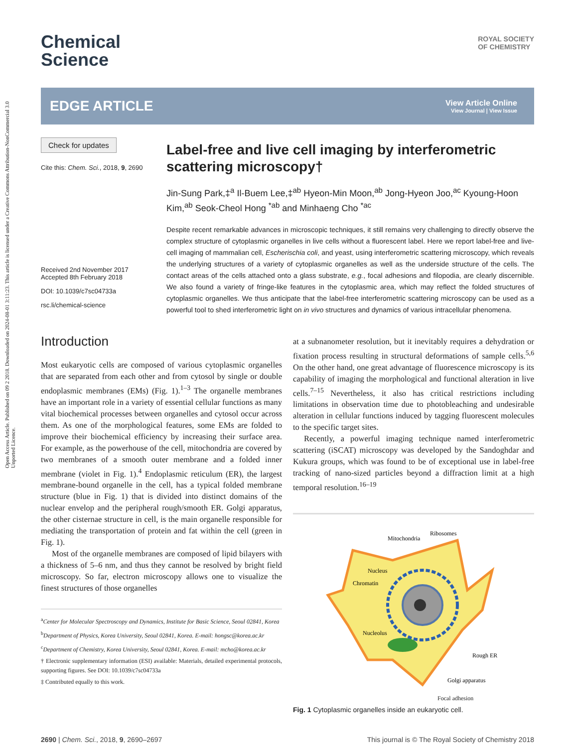Open Access Article. Published on 09 2 2018. Downloaded on 2024-08-01 3:11:23. This article is licensed under a Creative Commons Attribution-NonCommercial 3.0 Unported Licence.
Chemical
Science
ROYAL SOCIETY
OF CHEMISTRY
EDGE ARTICLE
View Article Online
View Journal | View Issue
Check for updates
Cite this: Chem. Sci., 2018, 9, 2690
Received 2nd November 2017
Accepted 8th February 2018
DOI: 10.1039/c7sc04733a
rsc.li/chemical-science
Label-free and live cell imaging by interferometric scattering microscopy†
Jin-Sung Park,‡<sup>a</sup> Il-Buem Lee,‡<sup>ab</sup> Hyeon-Min Moon,<sup>ab</sup> Jong-Hyeon Joo,<sup>ac</sup> Kyoung-Hoon Kim,<sup>ab</sup> Seok-Cheol Hong <sup>*ab</sup> and Minhaeng Cho <sup>*ac</sup>
Despite recent remarkable advances in microscopic techniques, it still remains very challenging to directly observe the complex structure of cytoplasmic organelles in live cells without a fluorescent label. Here we report label-free and live-cell imaging of mammalian cell, Escherischia coli, and yeast, using interferometric scattering microscopy, which reveals the underlying structures of a variety of cytoplasmic organelles as well as the underside structure of the cells. The contact areas of the cells attached onto a glass substrate, e.g., focal adhesions and filopodia, are clearly discernible. We also found a variety of fringe-like features in the cytoplasmic area, which may reflect the folded structures of cytoplasmic organelles. We thus anticipate that the label-free interferometric scattering microscopy can be used as a powerful tool to shed interferometric light on in vivo structures and dynamics of various intracellular phenomena.
Introduction
Most eukaryotic cells are composed of various cytoplasmic organelles that are separated from each other and from cytosol by single or double endoplasmic membranes (EMs) (Fig. 1).<sup>1–3</sup> The organelle membranes have an important role in a variety of essential cellular functions as many vital biochemical processes between organelles and cytosol occur across them. As one of the morphological features, some EMs are folded to improve their biochemical efficiency by increasing their surface area. For example, as the powerhouse of the cell, mitochondria are covered by two membranes of a smooth outer membrane and a folded inner membrane (violet in Fig. 1).<sup>4</sup> Endoplasmic reticulum (ER), the largest membrane-bound organelle in the cell, has a typical folded membrane structure (blue in Fig. 1) that is divided into distinct domains of the nuclear envelop and the peripheral rough/smooth ER. Golgi apparatus, the other cisternae structure in cell, is the main organelle responsible for mediating the transportation of protein and fat within the cell (green in Fig. 1).
Most of the organelle membranes are composed of lipid bilayers with a thickness of 5–6 nm, and thus they cannot be resolved by bright field microscopy. So far, electron microscopy allows one to visualize the finest structures of those organelles
<sup>a</sup> Center for Molecular Spectroscopy and Dynamics, Institute for Basic Science, Seoul 02841, Korea
<sup>b</sup> Department of Physics, Korea University, Seoul 02841, Korea. E-mail: hongsc@korea.ac.kr
<sup>c</sup> Department of Chemistry, Korea University, Seoul 02841, Korea. E-mail: mcho@korea.ac.kr
† Electronic supplementary information (ESI) available: Materials, detailed experimental protocols, supporting figures. See DOI: 10.1039/c7sc04733a
‡ Contributed equally to this work.
at a subnanometer resolution, but it inevitably requires a dehydration or fixation process resulting in structural deformations of sample cells.<sup>5,6</sup> On the other hand, one great advantage of fluorescence microscopy is its capability of imaging the morphological and functional alteration in live cells.<sup>7–15</sup> Nevertheless, it also has critical restrictions including limitations in observation time due to photobleaching and undesirable alteration in cellular functions induced by tagging fluorescent molecules to the specific target sites.
Recently, a powerful imaging technique named interferometric scattering (iSCAT) microscopy was developed by the Sandoghdar and Kukura groups, which was found to be of exceptional use in label-free tracking of nano-sized particles beyond a diffraction limit at a high temporal resolution.<sup>16–19</sup>
Mitochondria
Ribosomes
Nucleus
Chromatin
Nucleolus
Rough ER
Golgi apparatus
Focal adhesion
Fig. 1 Cytoplasmic organelles inside an eukaryotic cell.
2690 | Chem. Sci., 2018, 9, 2690–2697
This journal is © The Royal Society of Chemistry 2018